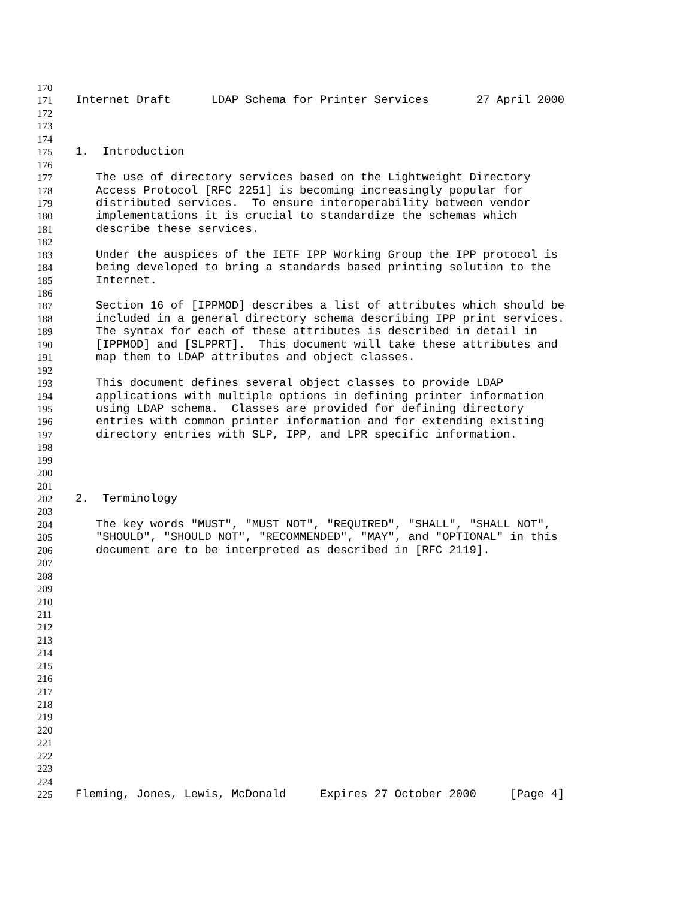170
171 Internet Draft LDAP Schema for Printer Services 27 April 2000
172
173
174
175 1. Introduction
176
177 The use of directory services based on the Lightweight Directory
178 Access Protocol [RFC 2251] is becoming increasingly popular for
179 distributed services. To ensure interoperability between vendor
180 implementations it is crucial to standardize the schemas which
181 describe these services.
182
183 Under the auspices of the IETF IPP Working Group the IPP protocol is
184 being developed to bring a standards based printing solution to the
185 Internet.
186
187 Section 16 of [IPPMOD] describes a list of attributes which should be
188 included in a general directory schema describing IPP print services.
189 The syntax for each of these attributes is described in detail in
190 [IPPMOD] and [SLPPRT]. This document will take these attributes and
191 map them to LDAP attributes and object classes.
192
193 This document defines several object classes to provide LDAP
194 applications with multiple options in defining printer information
195 using LDAP schema. Classes are provided for defining directory
196 entries with common printer information and for extending existing
197 directory entries with SLP, IPP, and LPR specific information.
198
199
200
201
202 2. Terminology
203
204 The key words "MUST", "MUST NOT", "REQUIRED", "SHALL", "SHALL NOT",
205 "SHOULD", "SHOULD NOT", "RECOMMENDED", "MAY", and "OPTIONAL" in this
206 document are to be interpreted as described in [RFC 2119].
207
208
209
210
211
212
213
214
215
216
217
218
219
220
221
222
223
224
225 Fleming, Jones, Lewis, McDonald Expires 27 October 2000 [Page 4]